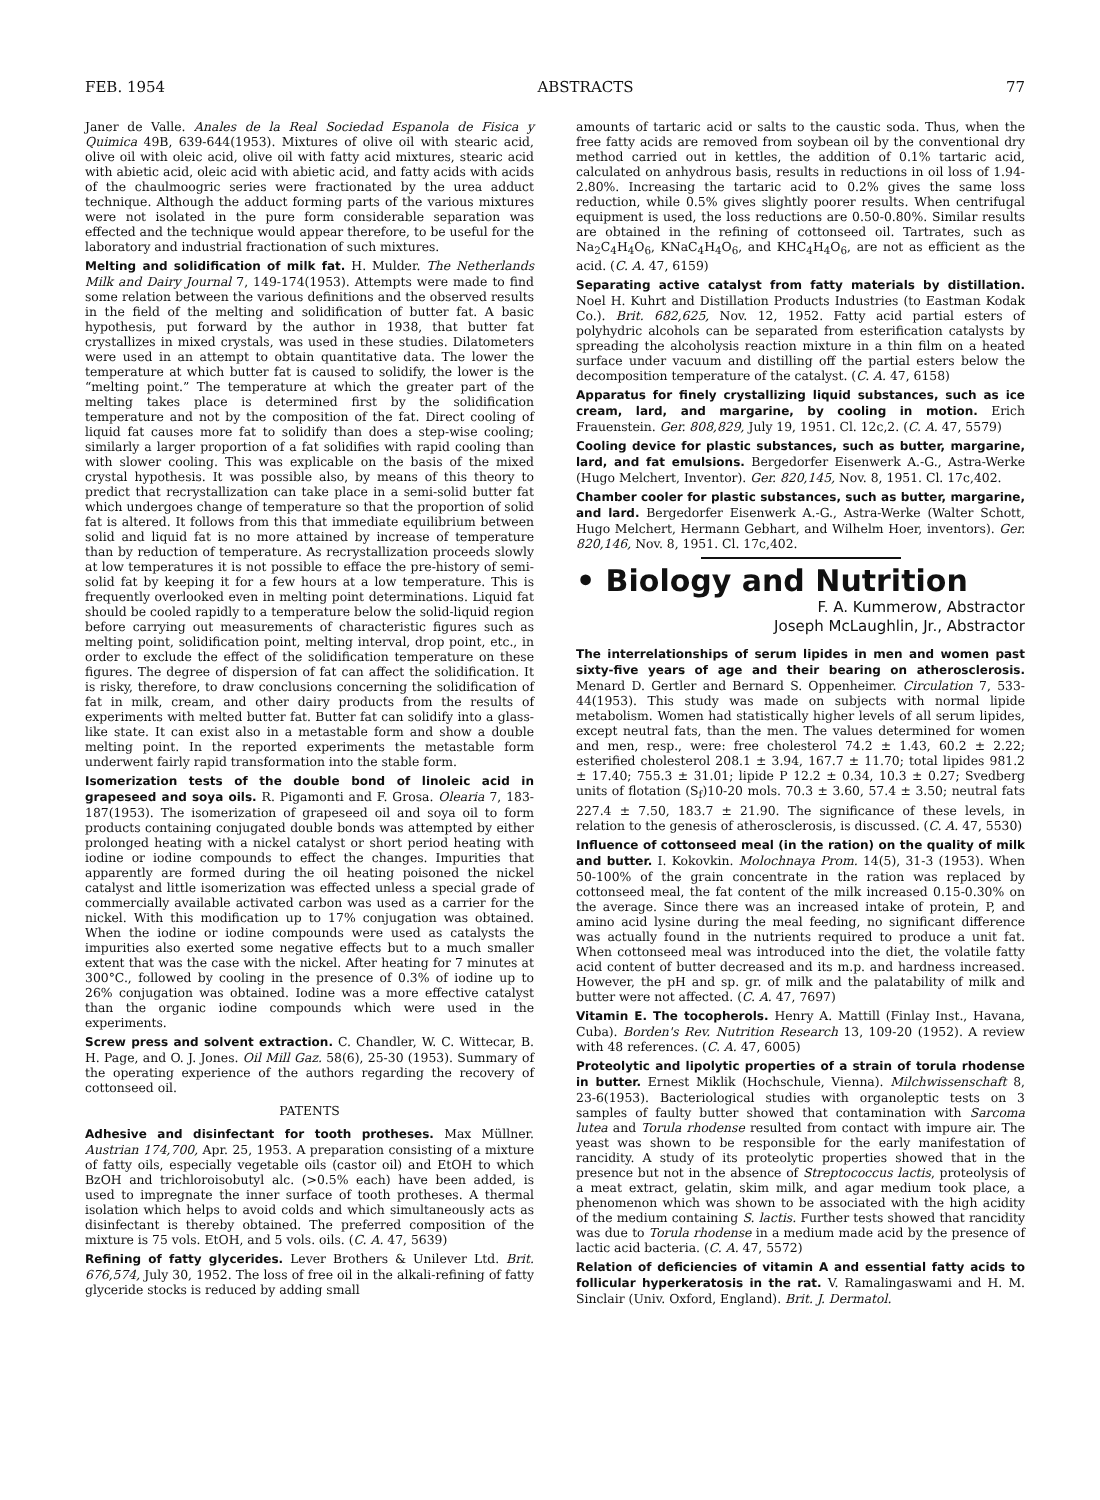FEB. 1954 ABSTRACTS 77
Janer de Valle. Anales de la Real Sociedad Espanola de Fisica y Quimica 49B, 639-644(1953). Mixtures of olive oil with stearic acid, olive oil with oleic acid, olive oil with fatty acid mixtures, stearic acid with abietic acid, oleic acid with abietic acid, and fatty acids with acids of the chaulmoogric series were fractionated by the urea adduct technique. Although the adduct forming parts of the various mixtures were not isolated in the pure form considerable separation was effected and the technique would appear therefore, to be useful for the laboratory and industrial fractionation of such mixtures.
Melting and solidification of milk fat. H. Mulder. The Netherlands Milk and Dairy Journal 7, 149-174(1953). Attempts were made to find some relation between the various definitions and the observed results in the field of the melting and solidification of butter fat. A basic hypothesis, put forward by the author in 1938, that butter fat crystallizes in mixed crystals, was used in these studies. Dilatometers were used in an attempt to obtain quantitative data. The lower the temperature at which butter fat is caused to solidify, the lower is the “melting point.” The temperature at which the greater part of the melting takes place is determined first by the solidification temperature and not by the composition of the fat. Direct cooling of liquid fat causes more fat to solidify than does a step-wise cooling; similarly a larger proportion of a fat solidifies with rapid cooling than with slower cooling. This was explicable on the basis of the mixed crystal hypothesis. It was possible also, by means of this theory to predict that recrystallization can take place in a semi-solid butter fat which undergoes change of temperature so that the proportion of solid fat is altered. It follows from this that immediate equilibrium between solid and liquid fat is no more attained by increase of temperature than by reduction of temperature. As recrystallization proceeds slowly at low temperatures it is not possible to efface the pre-history of semi-solid fat by keeping it for a few hours at a low temperature. This is frequently overlooked even in melting point determinations. Liquid fat should be cooled rapidly to a temperature below the solid-liquid region before carrying out measurements of characteristic figures such as melting point, solidification point, melting interval, drop point, etc., in order to exclude the effect of the solidification temperature on these figures. The degree of dispersion of fat can affect the solidification. It is risky, therefore, to draw conclusions concerning the solidification of fat in milk, cream, and other dairy products from the results of experiments with melted butter fat. Butter fat can solidify into a glass-like state. It can exist also in a metastable form and show a double melting point. In the reported experiments the metastable form underwent fairly rapid transformation into the stable form.
Isomerization tests of the double bond of linoleic acid in grapeseed and soya oils. R. Pigamonti and F. Grosa. Olearia 7, 183-187(1953). The isomerization of grapeseed oil and soya oil to form products containing conjugated double bonds was attempted by either prolonged heating with a nickel catalyst or short period heating with iodine or iodine compounds to effect the changes. Impurities that apparently are formed during the oil heating poisoned the nickel catalyst and little isomerization was effected unless a special grade of commercially available activated carbon was used as a carrier for the nickel. With this modification up to 17% conjugation was obtained. When the iodine or iodine compounds were used as catalysts the impurities also exerted some negative effects but to a much smaller extent that was the case with the nickel. After heating for 7 minutes at 300°C., followed by cooling in the presence of 0.3% of iodine up to 26% conjugation was obtained. Iodine was a more effective catalyst than the organic iodine compounds which were used in the experiments.
Screw press and solvent extraction. C. Chandler, W. C. Wittecar, B. H. Page, and O. J. Jones. Oil Mill Gaz. 58(6), 25-30 (1953). Summary of the operating experience of the authors regarding the recovery of cottonseed oil.
PATENTS
Adhesive and disinfectant for tooth protheses. Max Müllner. Austrian 174,700, Apr. 25, 1953. A preparation consisting of a mixture of fatty oils, especially vegetable oils (castor oil) and EtOH to which BzOH and trichloroisobutyl alc. (>0.5% each) have been added, is used to impregnate the inner surface of tooth protheses. A thermal isolation which helps to avoid colds and which simultaneously acts as disinfectant is thereby obtained. The preferred composition of the mixture is 75 vols. EtOH, and 5 vols. oils. (C. A. 47, 5639)
Refining of fatty glycerides. Lever Brothers & Unilever Ltd. Brit. 676,574, July 30, 1952. The loss of free oil in the alkali-refining of fatty glyceride stocks is reduced by adding small
amounts of tartaric acid or salts to the caustic soda. Thus, when the free fatty acids are removed from soybean oil by the conventional dry method carried out in kettles, the addition of 0.1% tartaric acid, calculated on anhydrous basis, results in reductions in oil loss of 1.94-2.80%. Increasing the tartaric acid to 0.2% gives the same loss reduction, while 0.5% gives slightly poorer results. When centrifugal equipment is used, the loss reductions are 0.50-0.80%. Similar results are obtained in the refining of cottonseed oil. Tartrates, such as Na<sub>2</sub>C<sub>4</sub>H<sub>4</sub>O<sub>6</sub>, KNaC<sub>4</sub>H<sub>4</sub>O<sub>6</sub>, and KHC<sub>4</sub>H<sub>4</sub>O<sub>6</sub>, are not as efficient as the acid. (C. A. 47, 6159)
Separating active catalyst from fatty materials by distillation. Noel H. Kuhrt and Distillation Products Industries (to Eastman Kodak Co.). Brit. 682,625, Nov. 12, 1952. Fatty acid partial esters of polyhydric alcohols can be separated from esterification catalysts by spreading the alcoholysis reaction mixture in a thin film on a heated surface under vacuum and distilling off the partial esters below the decomposition temperature of the catalyst. (C. A. 47, 6158)
Apparatus for finely crystallizing liquid substances, such as ice cream, lard, and margarine, by cooling in motion. Erich Frauenstein. Ger. 808,829, July 19, 1951. Cl. 12c,2. (C. A. 47, 5579)
Cooling device for plastic substances, such as butter, margarine, lard, and fat emulsions. Bergedorfer Eisenwerk A.-G., Astra-Werke (Hugo Melchert, Inventor). Ger. 820,145, Nov. 8, 1951. Cl. 17c,402.
Chamber cooler for plastic substances, such as butter, margarine, and lard. Bergedorfer Eisenwerk A.-G., Astra-Werke (Walter Schott, Hugo Melchert, Hermann Gebhart, and Wilhelm Hoer, inventors). Ger. 820,146, Nov. 8, 1951. Cl. 17c,402.
• Biology and Nutrition
F. A. Kummerow, Abstractor
Joseph McLaughlin, Jr., Abstractor
The interrelationships of serum lipides in men and women past sixty-five years of age and their bearing on atherosclerosis. Menard D. Gertler and Bernard S. Oppenheimer. Circulation 7, 533-44(1953). This study was made on subjects with normal lipide metabolism. Women had statistically higher levels of all serum lipides, except neutral fats, than the men. The values determined for women and men, resp., were: free cholesterol 74.2 ± 1.43, 60.2 ± 2.22; esterified cholesterol 208.1 ± 3.94, 167.7 ± 11.70; total lipides 981.2 ± 17.40; 755.3 ± 31.01; lipide P 12.2 ± 0.34, 10.3 ± 0.27; Svedberg units of flotation (S<sub>f</sub>)10-20 mols. 70.3 ± 3.60, 57.4 ± 3.50; neutral fats 227.4 ± 7.50, 183.7 ± 21.90. The significance of these levels, in relation to the genesis of atherosclerosis, is discussed. (C. A. 47, 5530)
Influence of cottonseed meal (in the ration) on the quality of milk and butter. I. Kokovkin. Molochnaya Prom. 14(5), 31-3 (1953). When 50-100% of the grain concentrate in the ration was replaced by cottonseed meal, the fat content of the milk increased 0.15-0.30% on the average. Since there was an increased intake of protein, P, and amino acid lysine during the meal feeding, no significant difference was actually found in the nutrients required to produce a unit fat. When cottonseed meal was introduced into the diet, the volatile fatty acid content of butter decreased and its m.p. and hardness increased. However, the pH and sp. gr. of milk and the palatability of milk and butter were not affected. (C. A. 47, 7697)
Vitamin E. The tocopherols. Henry A. Mattill (Finlay Inst., Havana, Cuba). Borden's Rev. Nutrition Research 13, 109-20 (1952). A review with 48 references. (C. A. 47, 6005)
Proteolytic and lipolytic properties of a strain of torula rhodense in butter. Ernest Miklik (Hochschule, Vienna). Milchwissenschaft 8, 23-6(1953). Bacteriological studies with organoleptic tests on 3 samples of faulty butter showed that contamination with Sarcoma lutea and Torula rhodense resulted from contact with impure air. The yeast was shown to be responsible for the early manifestation of rancidity. A study of its proteolytic properties showed that in the presence but not in the absence of Streptococcus lactis, proteolysis of a meat extract, gelatin, skim milk, and agar medium took place, a phenomenon which was shown to be associated with the high acidity of the medium containing S. lactis. Further tests showed that rancidity was due to Torula rhodense in a medium made acid by the presence of lactic acid bacteria. (C. A. 47, 5572)
Relation of deficiencies of vitamin A and essential fatty acids to follicular hyperkeratosis in the rat. V. Ramalingaswami and H. M. Sinclair (Univ. Oxford, England). Brit. J. Dermatol.